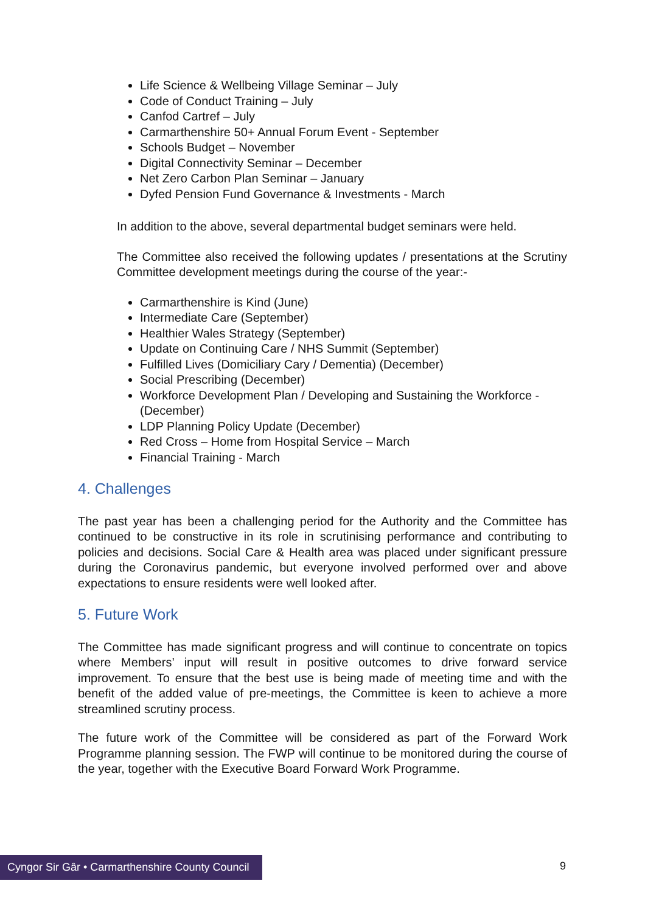Life Science & Wellbeing Village Seminar – July
Code of Conduct Training – July
Canfod Cartref – July
Carmarthenshire 50+ Annual Forum Event - September
Schools Budget – November
Digital Connectivity Seminar – December
Net Zero Carbon Plan Seminar – January
Dyfed Pension Fund Governance & Investments - March
In addition to the above, several departmental budget seminars were held.
The Committee also received the following updates / presentations at the Scrutiny Committee development meetings during the course of the year:-
Carmarthenshire is Kind (June)
Intermediate Care (September)
Healthier Wales Strategy (September)
Update on Continuing Care / NHS Summit (September)
Fulfilled Lives (Domiciliary Cary / Dementia) (December)
Social Prescribing (December)
Workforce Development Plan / Developing and Sustaining the Workforce - (December)
LDP Planning Policy Update (December)
Red Cross – Home from Hospital Service – March
Financial Training - March
4. Challenges
The past year has been a challenging period for the Authority and the Committee has continued to be constructive in its role in scrutinising performance and contributing to policies and decisions. Social Care & Health area was placed under significant pressure during the Coronavirus pandemic, but everyone involved performed over and above expectations to ensure residents were well looked after.
5. Future Work
The Committee has made significant progress and will continue to concentrate on topics where Members’ input will result in positive outcomes to drive forward service improvement. To ensure that the best use is being made of meeting time and with the benefit of the added value of pre-meetings, the Committee is keen to achieve a more streamlined scrutiny process.
The future work of the Committee will be considered as part of the Forward Work Programme planning session. The FWP will continue to be monitored during the course of the year, together with the Executive Board Forward Work Programme.
Cyngor Sir Gâr • Carmarthenshire County Council
9